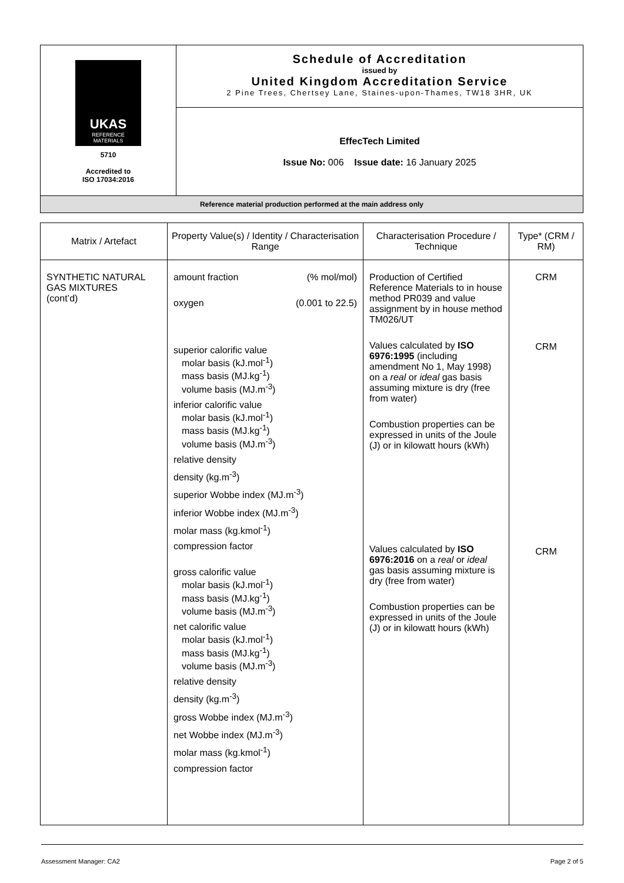| UKAS REFERENCE MATERIALS 5710 Accredited to ISO 17034:2016 | Schedule of Accreditation issued by United Kingdom Accreditation Service 2 Pine Trees, Chertsey Lane, Staines-upon-Thames, TW18 3HR, UK |
| | EffecTech Limited Issue No: 006 Issue date: 16 January 2025 |
| Reference material production performed at the main address only | |
| Matrix / Artefact | Property Value(s) / Identity / Characterisation Range | Characterisation Procedure / Technique | Type* (CRM / RM) |
| --- | --- | --- | --- |
| SYNTHETIC NATURAL GAS MIXTURES (cont’d) | amount fraction (% mol/mol) oxygen (0.001 to 22.5) superior calorific value molar basis (kJ.mol<sup>-1</sup>) mass basis (MJ.kg<sup>-1</sup>) volume basis (MJ.m<sup>-3</sup>) inferior calorific value molar basis (kJ.mol<sup>-1</sup>) mass basis (MJ.kg<sup>-1</sup>) volume basis (MJ.m<sup>-3</sup>) relative density density (kg.m<sup>-3</sup>) superior Wobbe index (MJ.m<sup>-3</sup>) inferior Wobbe index (MJ.m<sup>-3</sup>) molar mass (kg.kmol<sup>-1</sup>) compression factor gross calorific value molar basis (kJ.mol<sup>-1</sup>) mass basis (MJ.kg<sup>-1</sup>) volume basis (MJ.m<sup>-3</sup>) net calorific value molar basis (kJ.mol<sup>-1</sup>) mass basis (MJ.kg<sup>-1</sup>) volume basis (MJ.m<sup>-3</sup>) relative density density (kg.m<sup>-3</sup>) gross Wobbe index (MJ.m<sup>-3</sup>) net Wobbe index (MJ.m<sup>-3</sup>) molar mass (kg.kmol<sup>-1</sup>) compression factor | Production of Certified Reference Materials to in house method PR039 and value assignment by in house method TM026/UT Values calculated by ISO 6976:1995 (including amendment No 1, May 1998) on a real or ideal gas basis assuming mixture is dry (free from water) Combustion properties can be expressed in units of the Joule (J) or in kilowatt hours (kWh) Values calculated by ISO 6976:2016 on a real or ideal gas basis assuming mixture is dry (free from water) Combustion properties can be expressed in units of the Joule (J) or in kilowatt hours (kWh) | CRM CRM CRM |
Assessment Manager: CA2 Page 2 of 5